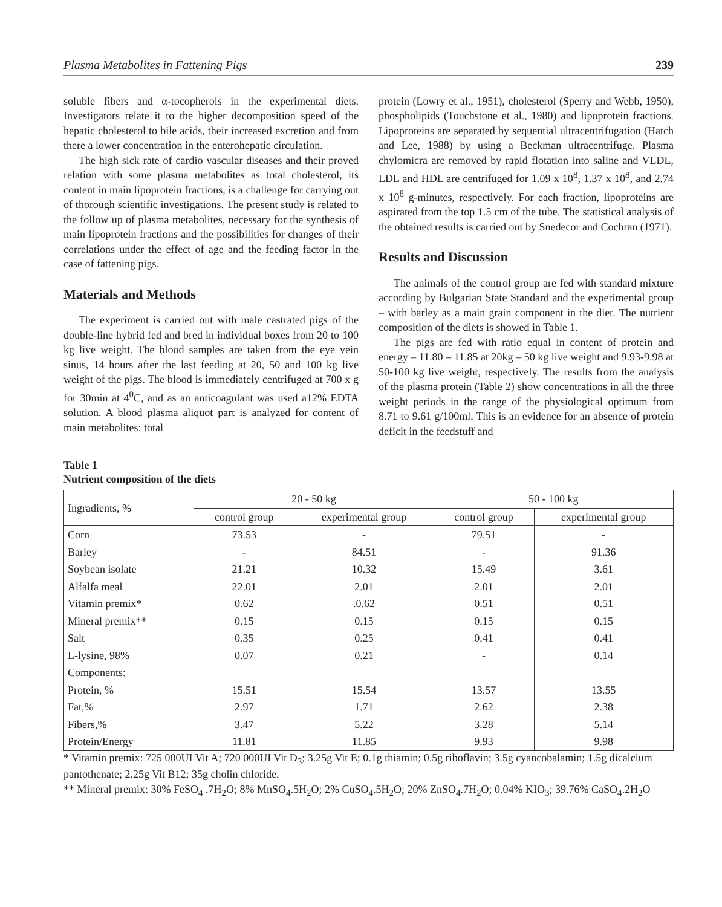Plasma Metabolites in Fattening Pigs 239
soluble fibers and α-tocopherols in the experimental diets. Investigators relate it to the higher decomposition speed of the hepatic cholesterol to bile acids, their increased excretion and from there a lower concentration in the enterohepatic circulation.
The high sick rate of cardio vascular diseases and their proved relation with some plasma metabolites as total cholesterol, its content in main lipoprotein fractions, is a challenge for carrying out of thorough scientific investigations. The present study is related to the follow up of plasma metabolites, necessary for the synthesis of main lipoprotein fractions and the possibilities for changes of their correlations under the effect of age and the feeding factor in the case of fattening pigs.
Materials and Methods
The experiment is carried out with male castrated pigs of the double-line hybrid fed and bred in individual boxes from 20 to 100 kg live weight. The blood samples are taken from the eye vein sinus, 14 hours after the last feeding at 20, 50 and 100 kg live weight of the pigs. The blood is immediately centrifuged at 700 x g for 30min at 4<sup>0</sup>C, and as an anticoagulant was used a12% EDTA solution. A blood plasma aliquot part is analyzed for content of main metabolites: total
protein (Lowry et al., 1951), cholesterol (Sperry and Webb, 1950), phospholipids (Touchstone et al., 1980) and lipoprotein fractions. Lipoproteins are separated by sequential ultracentrifugation (Hatch and Lee, 1988) by using a Beckman ultracentrifuge. Plasma chylomicra are removed by rapid flotation into saline and VLDL, LDL and HDL are centrifuged for 1.09 x 10<sup>8</sup>, 1.37 x 10<sup>8</sup>, and 2.74 x 10<sup>8</sup> g-minutes, respectively. For each fraction, lipoproteins are aspirated from the top 1.5 cm of the tube. The statistical analysis of the obtained results is carried out by Snedecor and Cochran (1971).
Results and Discussion
The animals of the control group are fed with standard mixture according by Bulgarian State Standard and the experimental group – with barley as a main grain component in the diet. The nutrient composition of the diets is showed in Table 1.
The pigs are fed with ratio equal in content of protein and energy – 11.80 – 11.85 at 20kg – 50 kg live weight and 9.93-9.98 at 50-100 kg live weight, respectively. The results from the analysis of the plasma protein (Table 2) show concentrations in all the three weight periods in the range of the physiological optimum from 8.71 to 9.61 g/100ml. This is an evidence for an absence of protein deficit in the feedstuff and
Table 1
Nutrient composition of the diets
| Ingradients, % | 20 - 50 kg | | 50 - 100 kg | |
| --- | --- | --- | --- | --- |
| | control group | experimental group | control group | experimental group |
| Corn | 73.53 | - | 79.51 | - |
| Barley | - | 84.51 | - | 91.36 |
| Soybean isolate | 21.21 | 10.32 | 15.49 | 3.61 |
| Alfalfa meal | 22.01 | 2.01 | 2.01 | 2.01 |
| Vitamin premix* | 0.62 | .0.62 | 0.51 | 0.51 |
| Mineral premix** | 0.15 | 0.15 | 0.15 | 0.15 |
| Salt | 0.35 | 0.25 | 0.41 | 0.41 |
| L-lysine, 98% | 0.07 | 0.21 | - | 0.14 |
| Components: | | | | |
| Protein, % | 15.51 | 15.54 | 13.57 | 13.55 |
| Fat,% | 2.97 | 1.71 | 2.62 | 2.38 |
| Fibers,% | 3.47 | 5.22 | 3.28 | 5.14 |
| Protein/Energy | 11.81 | 11.85 | 9.93 | 9.98 |
* Vitamin premix: 725 000UI Vit A; 720 000UI Vit D<sub>3</sub>; 3.25g Vit E; 0.1g thiamin; 0.5g riboflavin; 3.5g cyancobalamin; 1.5g dicalcium pantothenate; 2.25g Vit B12; 35g cholin chloride.
** Mineral premix: 30% FeSO<sub>4</sub> .7H<sub>2</sub>O; 8% MnSO<sub>4</sub>.5H<sub>2</sub>O; 2% CuSO<sub>4</sub>.5H<sub>2</sub>O; 20% ZnSO<sub>4</sub>.7H<sub>2</sub>O; 0.04% KIO<sub>3</sub>; 39.76% CaSO<sub>4</sub>.2H<sub>2</sub>O